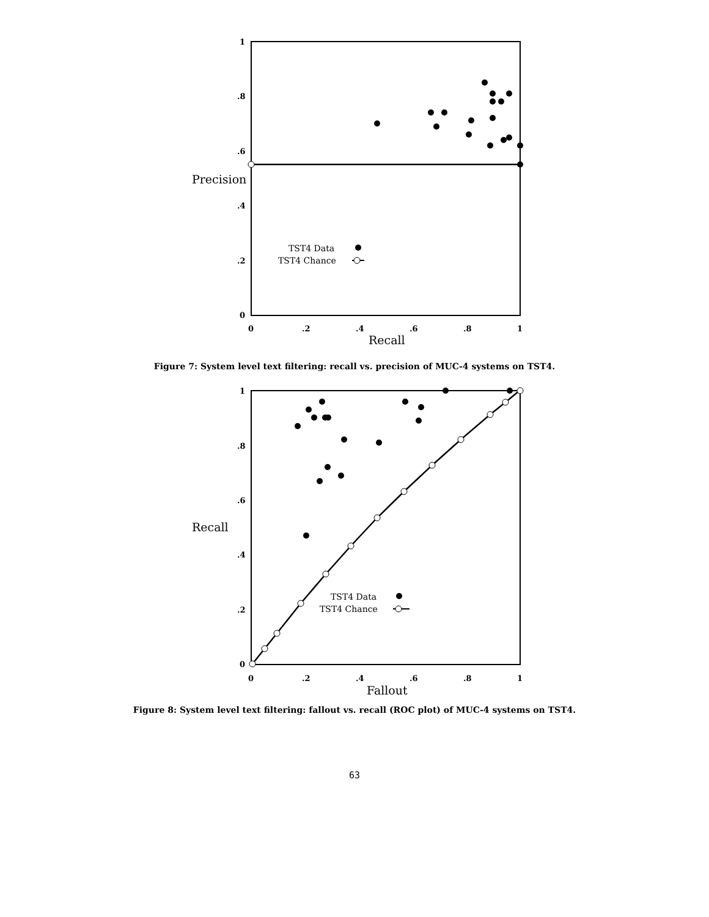1
.8
.6
.4
.2
0
0
.2
.4
.6
.8
1
Precision
Recall
TST4 Data
TST4 Chance
Figure 7: System level text filtering: recall vs. precision of MUC-4 systems on TST4.
1
.8
.6
.4
.2
0
0
.2
.4
.6
.8
1
Recall
Fallout
TST4 Data
TST4 Chance
Figure 8: System level text filtering: fallout vs. recall (ROC plot) of MUC-4 systems on TST4.
63